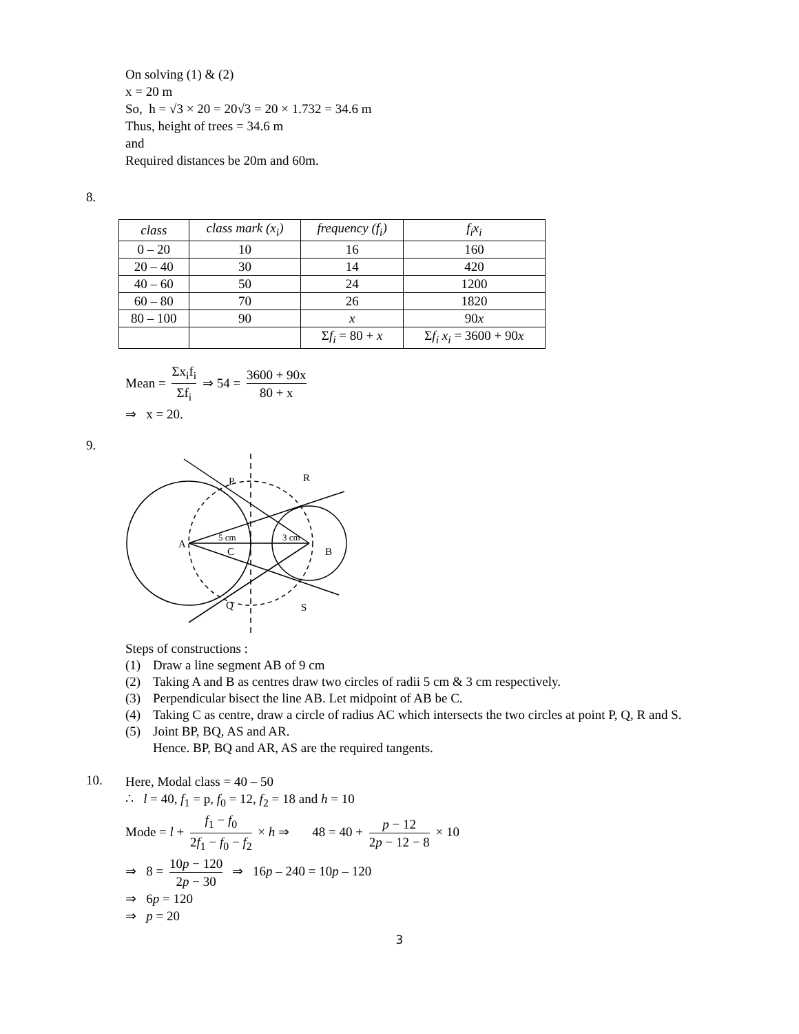On solving (1) & (2)
x = 20 m
So, h = √3 × 20 = 20√3 = 20 × 1.732 = 34.6 m
Thus, height of trees = 34.6 m
and
Required distances be 20m and 60m.
8.
| class | class mark (x<sub>i</sub>) | frequency (f<sub>i</sub>) | f<sub>i</sub>x<sub>i</sub> |
| --- | --- | --- | --- |
| 0 – 20 | 10 | 16 | 160 |
| 20 – 40 | 30 | 14 | 420 |
| 40 – 60 | 50 | 24 | 1200 |
| 60 – 80 | 70 | 26 | 1820 |
| 80 – 100 | 90 | x | 90 x |
| | | Σ f<sub>i</sub> = 80 + x | Σ f<sub>i</sub> x<sub>i</sub> = 3600 + 90 x |
Mean = Σx<sub>i</sub>f<sub>i</sub> Σf<sub>i</sub> ⇒ 54 = 3600 + 90x 80 + x
⇒ x = 20.
9.
P
R
A
C
B
Q
S
5 cm
3 cm
Steps of constructions :
(1) Draw a line segment AB of 9 cm
(2) Taking A and B as centres draw two circles of radii 5 cm & 3 cm respectively.
(3) Perpendicular bisect the line AB. Let midpoint of AB be C.
(4) Taking C as centre, draw a circle of radius AC which intersects the two circles at point P, Q, R and S.
(5) Joint BP, BQ, AS and AR.
Hence. BP, BQ and AR, AS are the required tangents.
10.
Here, Modal class = 40 – 50
∴ l = 40, f<sub>1</sub> = p, f<sub>0</sub> = 12, f<sub>2</sub> = 18 and h = 10
Mode = l + f<sub>1</sub> − f<sub>0</sub> 2f<sub>1</sub> − f<sub>0</sub> − f<sub>2</sub> × h ⇒ 48 = 40 + p − 12 2p − 12 − 8 × 10
⇒ 8 = 10p − 120 2p − 30 ⇒ 16p – 240 = 10p – 120
⇒ 6p = 120
⇒ p = 20
3